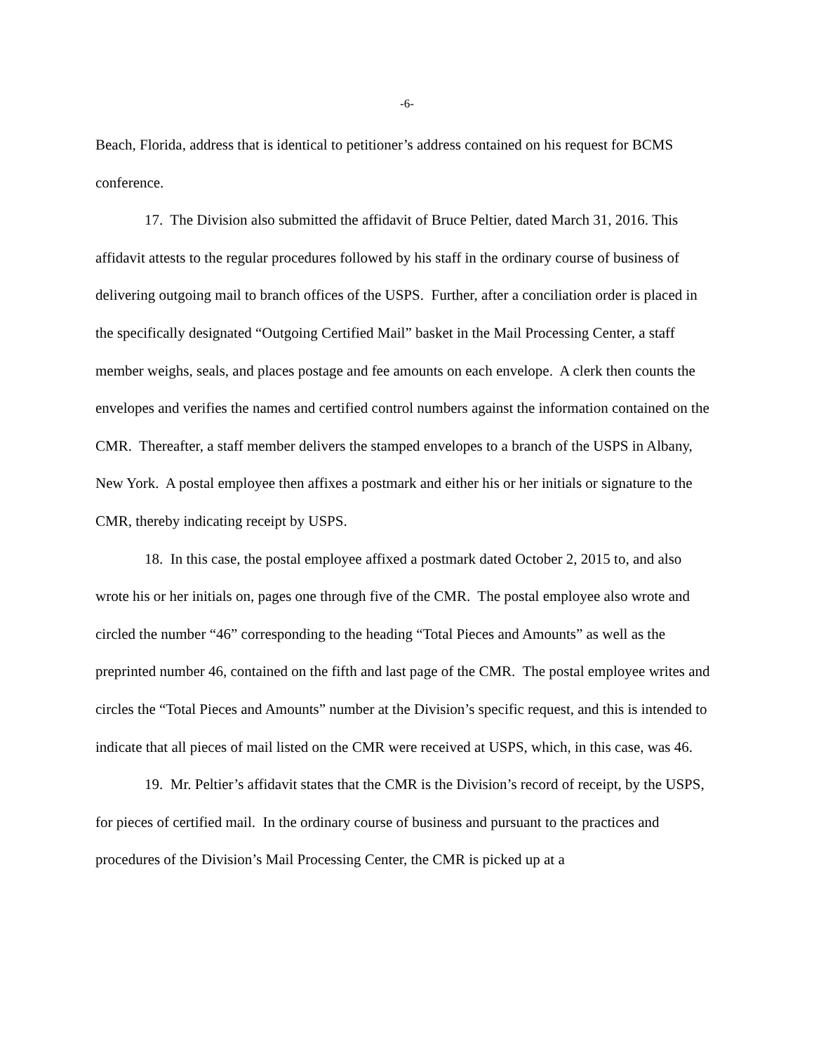-6-
Beach, Florida, address that is identical to petitioner’s address contained on his request for BCMS conference.
17. The Division also submitted the affidavit of Bruce Peltier, dated March 31, 2016. This affidavit attests to the regular procedures followed by his staff in the ordinary course of business of delivering outgoing mail to branch offices of the USPS. Further, after a conciliation order is placed in the specifically designated “Outgoing Certified Mail” basket in the Mail Processing Center, a staff member weighs, seals, and places postage and fee amounts on each envelope. A clerk then counts the envelopes and verifies the names and certified control numbers against the information contained on the CMR. Thereafter, a staff member delivers the stamped envelopes to a branch of the USPS in Albany, New York. A postal employee then affixes a postmark and either his or her initials or signature to the CMR, thereby indicating receipt by USPS.
18. In this case, the postal employee affixed a postmark dated October 2, 2015 to, and also wrote his or her initials on, pages one through five of the CMR. The postal employee also wrote and circled the number “46” corresponding to the heading “Total Pieces and Amounts” as well as the preprinted number 46, contained on the fifth and last page of the CMR. The postal employee writes and circles the “Total Pieces and Amounts” number at the Division’s specific request, and this is intended to indicate that all pieces of mail listed on the CMR were received at USPS, which, in this case, was 46.
19. Mr. Peltier’s affidavit states that the CMR is the Division’s record of receipt, by the USPS, for pieces of certified mail. In the ordinary course of business and pursuant to the practices and procedures of the Division’s Mail Processing Center, the CMR is picked up at a